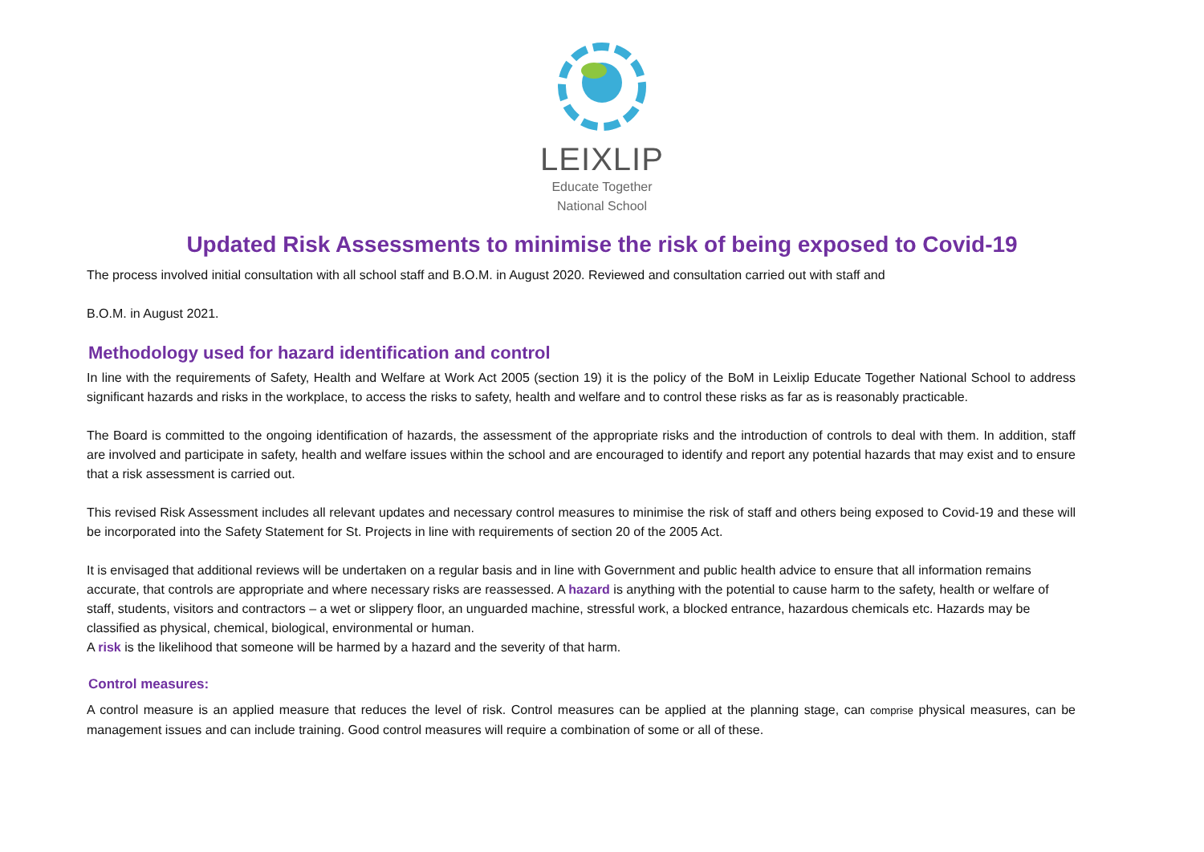LEIXLIP
Educate Together
National School
Updated Risk Assessments to minimise the risk of being exposed to Covid-19
The process involved initial consultation with all school staff and B.O.M. in August 2020. Reviewed and consultation carried out with staff and
B.O.M. in August 2021.
Methodology used for hazard identification and control
In line with the requirements of Safety, Health and Welfare at Work Act 2005 (section 19) it is the policy of the BoM in Leixlip Educate Together National School to address significant hazards and risks in the workplace, to access the risks to safety, health and welfare and to control these risks as far as is reasonably practicable.
The Board is committed to the ongoing identification of hazards, the assessment of the appropriate risks and the introduction of controls to deal with them. In addition, staff are involved and participate in safety, health and welfare issues within the school and are encouraged to identify and report any potential hazards that may exist and to ensure that a risk assessment is carried out.
This revised Risk Assessment includes all relevant updates and necessary control measures to minimise the risk of staff and others being exposed to Covid-19 and these will be incorporated into the Safety Statement for St. Projects in line with requirements of section 20 of the 2005 Act.
It is envisaged that additional reviews will be undertaken on a regular basis and in line with Government and public health advice to ensure that all information remains accurate, that controls are appropriate and where necessary risks are reassessed. A hazard is anything with the potential to cause harm to the safety, health or welfare of staff, students, visitors and contractors – a wet or slippery floor, an unguarded machine, stressful work, a blocked entrance, hazardous chemicals etc. Hazards may be classified as physical, chemical, biological, environmental or human.
A risk is the likelihood that someone will be harmed by a hazard and the severity of that harm.
Control measures:
A control measure is an applied measure that reduces the level of risk. Control measures can be applied at the planning stage, can comprise physical measures, can be management issues and can include training. Good control measures will require a combination of some or all of these.